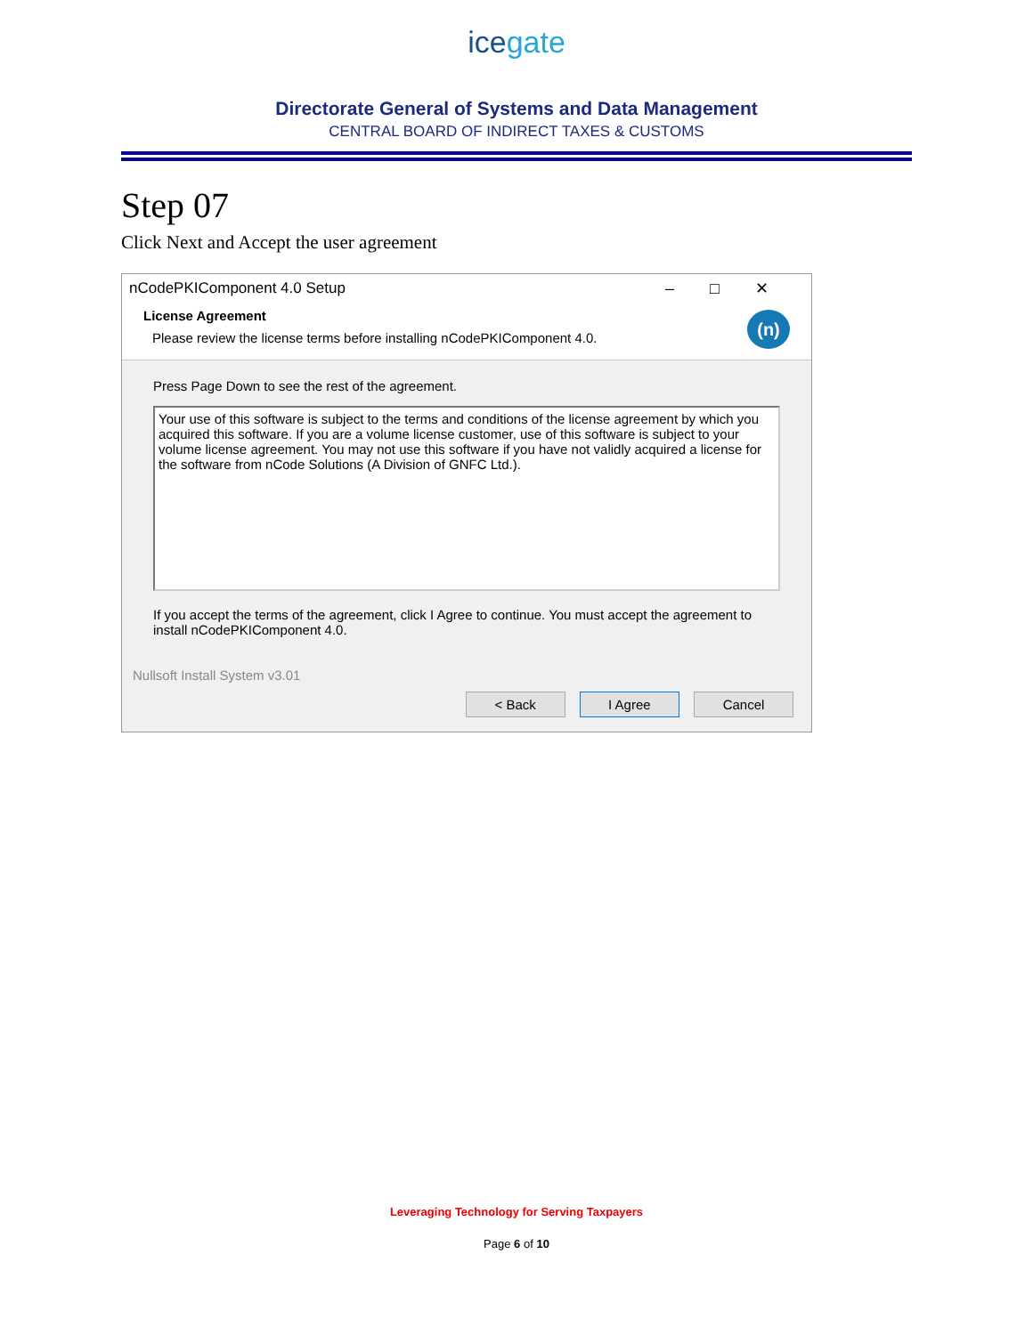ice gate
Directorate General of Systems and Data Management
CENTRAL BOARD OF INDIRECT TAXES & CUSTOMS
Step 07
Click Next and Accept the user agreement
nCodePKIComponent 4.0 Setup –□✕
License Agreement
Please review the license terms before installing nCodePKIComponent 4.0.
(n)
Press Page Down to see the rest of the agreement.
Your use of this software is subject to the terms and conditions of the license agreement by which you acquired this software. If you are a volume license customer, use of this software is subject to your volume license agreement. You may not use this software if you have not validly acquired a license for the software from nCode Solutions (A Division of GNFC Ltd.).
If you accept the terms of the agreement, click I Agree to continue. You must accept the agreement to install nCodePKIComponent 4.0.
Nullsoft Install System v3.01
< Back I Agree Cancel
Leveraging Technology for Serving Taxpayers
Page 6 of 10